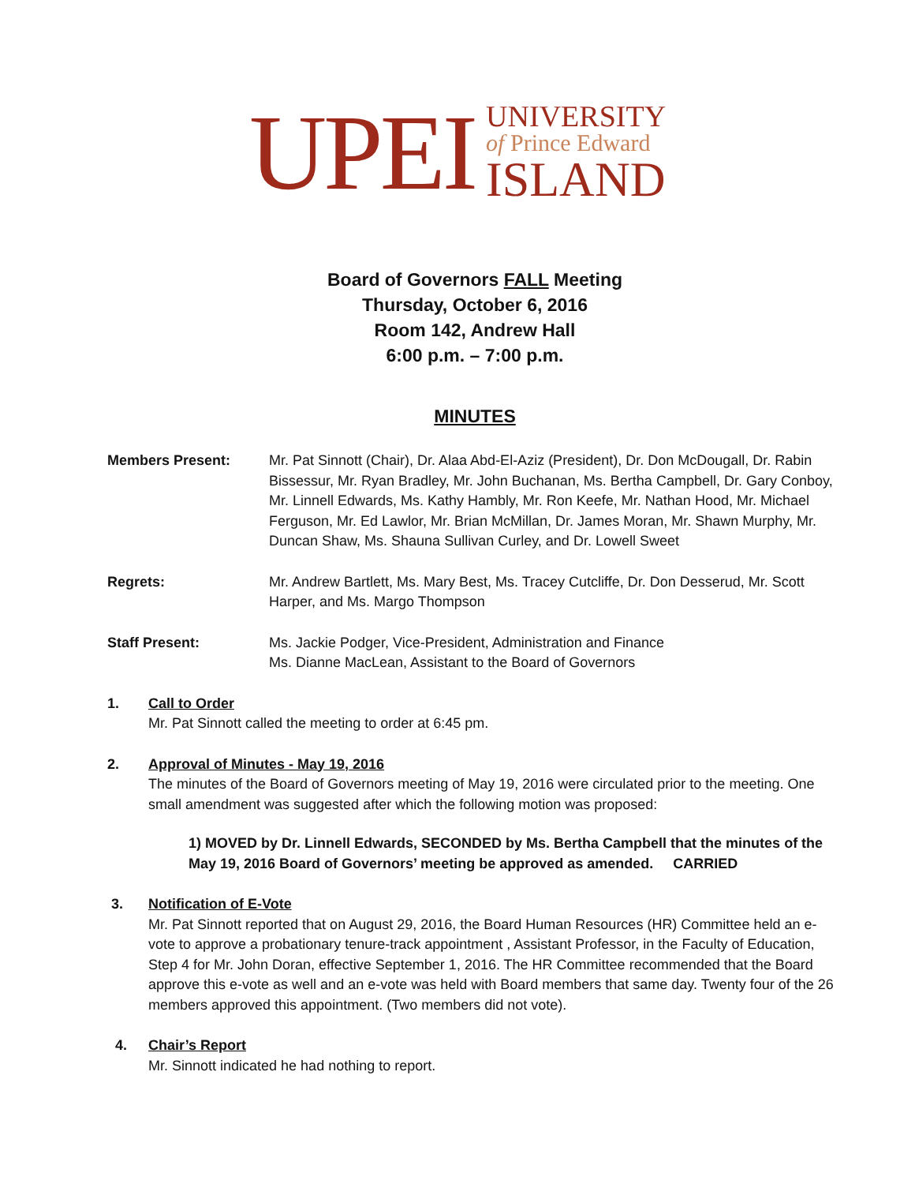UPEI
UNIVERSITY
of Prince Edward
ISLAND
Board of Governors FALL Meeting
Thursday, October 6, 2016
Room 142, Andrew Hall
6:00 p.m. – 7:00 p.m.
MINUTES
Members Present: Mr. Pat Sinnott (Chair), Dr. Alaa Abd-El-Aziz (President), Dr. Don McDougall, Dr. Rabin Bissessur, Mr. Ryan Bradley, Mr. John Buchanan, Ms. Bertha Campbell, Dr. Gary Conboy, Mr. Linnell Edwards, Ms. Kathy Hambly, Mr. Ron Keefe, Mr. Nathan Hood, Mr. Michael Ferguson, Mr. Ed Lawlor, Mr. Brian McMillan, Dr. James Moran, Mr. Shawn Murphy, Mr. Duncan Shaw, Ms. Shauna Sullivan Curley, and Dr. Lowell Sweet
Regrets: Mr. Andrew Bartlett, Ms. Mary Best, Ms. Tracey Cutcliffe, Dr. Don Desserud, Mr. Scott Harper, and Ms. Margo Thompson
Staff Present: Ms. Jackie Podger, Vice-President, Administration and Finance
Ms. Dianne MacLean, Assistant to the Board of Governors
1. Call to Order
Mr. Pat Sinnott called the meeting to order at 6:45 pm.
2. Approval of Minutes - May 19, 2016
The minutes of the Board of Governors meeting of May 19, 2016 were circulated prior to the meeting. One small amendment was suggested after which the following motion was proposed:
1) MOVED by Dr. Linnell Edwards, SECONDED by Ms. Bertha Campbell that the minutes of the May 19, 2016 Board of Governors’ meeting be approved as amended. CARRIED
3. Notification of E-Vote
Mr. Pat Sinnott reported that on August 29, 2016, the Board Human Resources (HR) Committee held an e-vote to approve a probationary tenure-track appointment , Assistant Professor, in the Faculty of Education, Step 4 for Mr. John Doran, effective September 1, 2016. The HR Committee recommended that the Board approve this e-vote as well and an e-vote was held with Board members that same day. Twenty four of the 26 members approved this appointment. (Two members did not vote).
4. Chair’s Report
Mr. Sinnott indicated he had nothing to report.